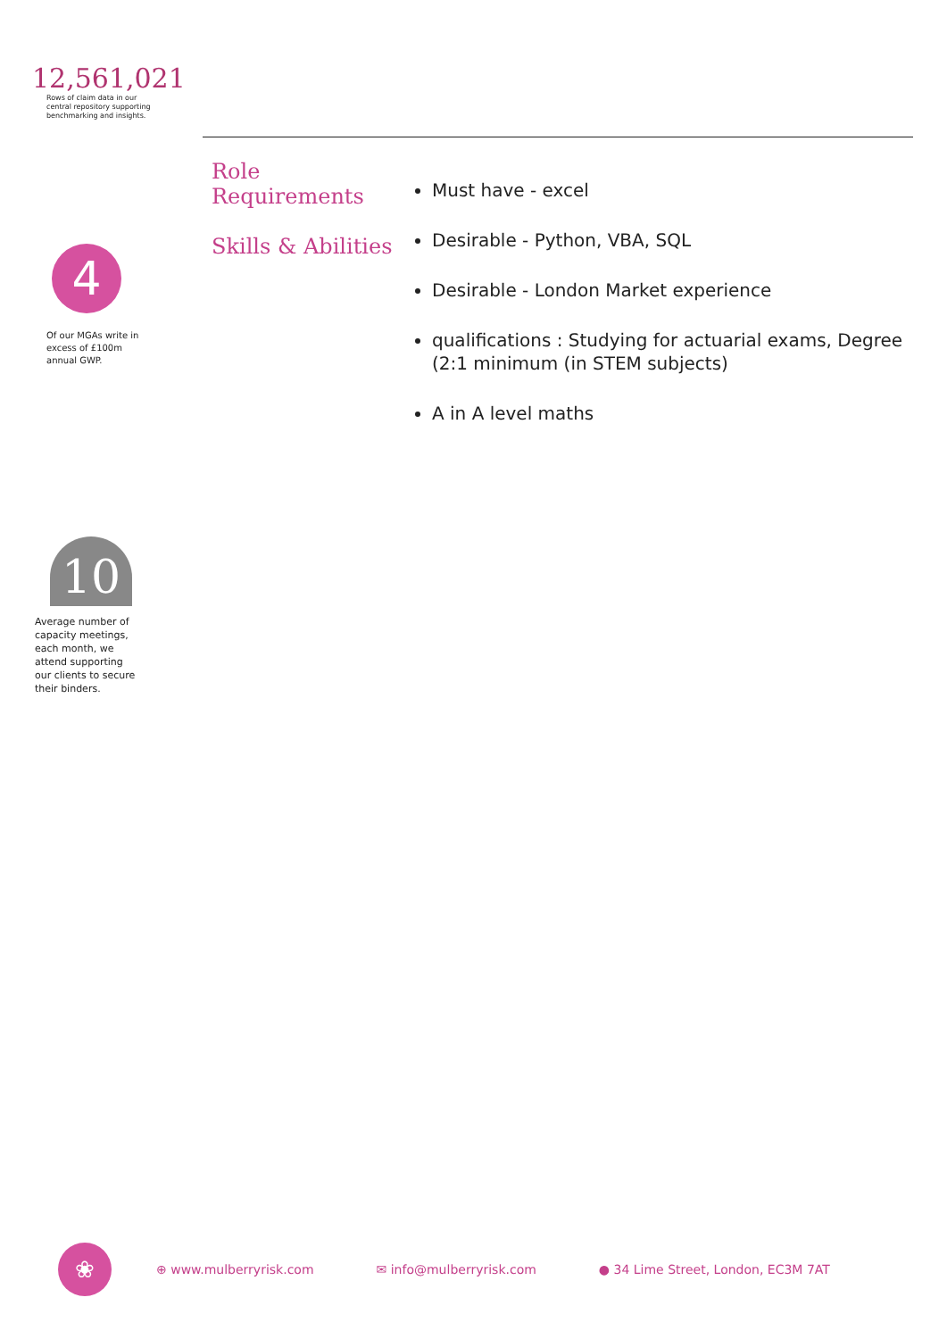12,561,021
Rows of claim data in our central repository supporting benchmarking and insights.
4
Of our MGAs write in excess of £100m annual GWP.
10
Average number of capacity meetings, each month, we attend supporting our clients to secure their binders.
Role
Requirements
Skills & Abilities
Must have - excel
Desirable - Python, VBA, SQL
Desirable - London Market experience
qualifications : Studying for actuarial exams, Degree (2:1 minimum (in STEM subjects)
A in A level maths
❀
⊕ www.mulberryrisk.com ✉ info@mulberryrisk.com ● 34 Lime Street, London, EC3M 7AT